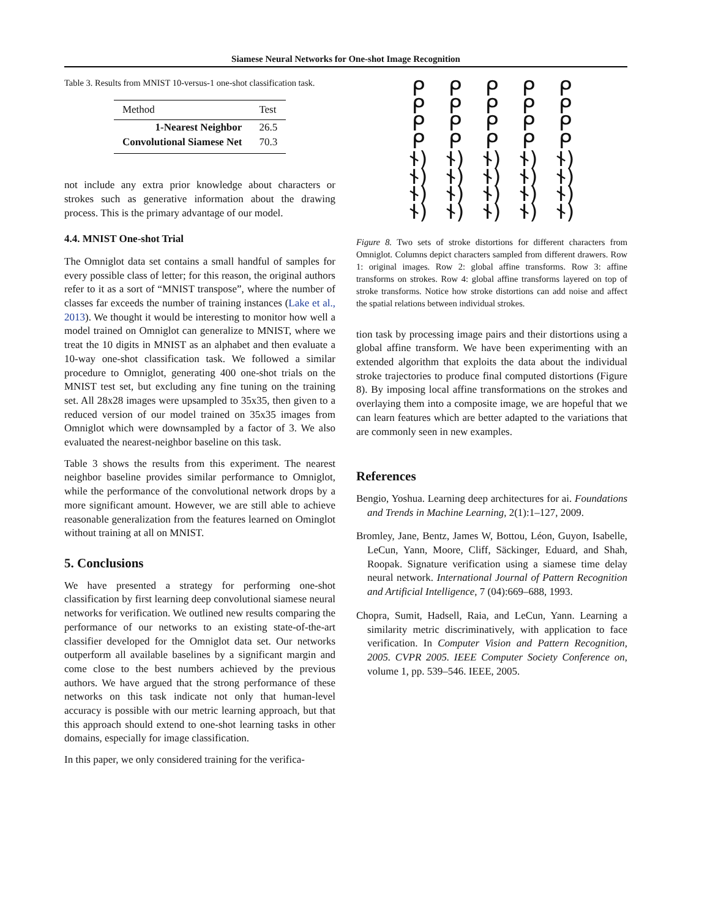Siamese Neural Networks for One-shot Image Recognition
Table 3. Results from MNIST 10-versus-1 one-shot classification task.
| Method | Test |
| --- | --- |
| 1-Nearest Neighbor | 26.5 |
| Convolutional Siamese Net | 70.3 |
not include any extra prior knowledge about characters or strokes such as generative information about the drawing process. This is the primary advantage of our model.
4.4. MNIST One-shot Trial
The Omniglot data set contains a small handful of samples for every possible class of letter; for this reason, the original authors refer to it as a sort of “MNIST transpose”, where the number of classes far exceeds the number of training instances (Lake et al., 2013). We thought it would be interesting to monitor how well a model trained on Omniglot can generalize to MNIST, where we treat the 10 digits in MNIST as an alphabet and then evaluate a 10-way one-shot classification task. We followed a similar procedure to Omniglot, generating 400 one-shot trials on the MNIST test set, but excluding any fine tuning on the training set. All 28x28 images were upsampled to 35x35, then given to a reduced version of our model trained on 35x35 images from Omniglot which were downsampled by a factor of 3. We also evaluated the nearest-neighbor baseline on this task.
Table 3 shows the results from this experiment. The nearest neighbor baseline provides similar performance to Omniglot, while the performance of the convolutional network drops by a more significant amount. However, we are still able to achieve reasonable generalization from the features learned on Ominglot without training at all on MNIST.
5. Conclusions
We have presented a strategy for performing one-shot classification by first learning deep convolutional siamese neural networks for verification. We outlined new results comparing the performance of our networks to an existing state-of-the-art classifier developed for the Omniglot data set. Our networks outperform all available baselines by a significant margin and come close to the best numbers achieved by the previous authors. We have argued that the strong performance of these networks on this task indicate not only that human-level accuracy is possible with our metric learning approach, but that this approach should extend to one-shot learning tasks in other domains, especially for image classification.
In this paper, we only considered training for the verifica-
ᑭᑭᑭᑭᑭ ᑭᑭᑭᑭᑭ ᑭᑭᑭᑭᑭ ᑭᑭᑭᑭᑭ ᚾ) ᚾ) ᚾ) ᚾ) ᚾ) ᚾ) ᚾ) ᚾ) ᚾ) ᚾ) ᚾ) ᚾ) ᚾ) ᚾ) ᚾ) ᚾ) ᚾ) ᚾ) ᚾ) ᚾ)
Figure 8. Two sets of stroke distortions for different characters from Omniglot. Columns depict characters sampled from different drawers. Row 1: original images. Row 2: global affine transforms. Row 3: affine transforms on strokes. Row 4: global affine transforms layered on top of stroke transforms. Notice how stroke distortions can add noise and affect the spatial relations between individual strokes.
tion task by processing image pairs and their distortions using a global affine transform. We have been experimenting with an extended algorithm that exploits the data about the individual stroke trajectories to produce final computed distortions (Figure 8). By imposing local affine transformations on the strokes and overlaying them into a composite image, we are hopeful that we can learn features which are better adapted to the variations that are commonly seen in new examples.
References
Bengio, Yoshua. Learning deep architectures for ai. Foundations and Trends in Machine Learning, 2(1):1–127, 2009.
Bromley, Jane, Bentz, James W, Bottou, Léon, Guyon, Isabelle, LeCun, Yann, Moore, Cliff, Säckinger, Eduard, and Shah, Roopak. Signature verification using a siamese time delay neural network. International Journal of Pattern Recognition and Artificial Intelligence, 7 (04):669–688, 1993.
Chopra, Sumit, Hadsell, Raia, and LeCun, Yann. Learning a similarity metric discriminatively, with application to face verification. In Computer Vision and Pattern Recognition, 2005. CVPR 2005. IEEE Computer Society Conference on, volume 1, pp. 539–546. IEEE, 2005.